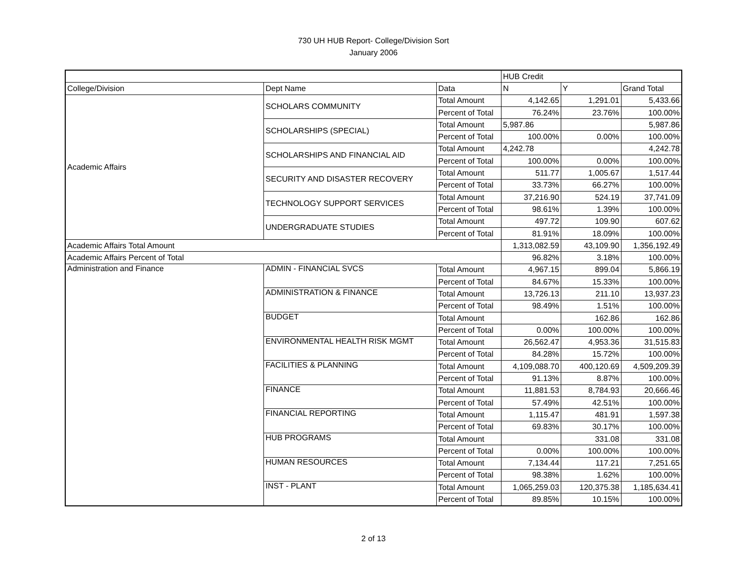730 UH HUB Report- College/Division Sort
January 2006
| | | | HUB Credit | | |
| College/Division | Dept Name | Data | N | Y | Grand Total |
| Academic Affairs | SCHOLARS COMMUNITY | Total Amount | 4,142.65 | 1,291.01 | 5,433.66 |
| | | Percent of Total | 76.24% | 23.76% | 100.00% |
| | SCHOLARSHIPS (SPECIAL) | Total Amount | 5,987.86 | | 5,987.86 |
| | | Percent of Total | 100.00% | 0.00% | 100.00% |
| | SCHOLARSHIPS AND FINANCIAL AID | Total Amount | 4,242.78 | | 4,242.78 |
| | | Percent of Total | 100.00% | 0.00% | 100.00% |
| | SECURITY AND DISASTER RECOVERY | Total Amount | 511.77 | 1,005.67 | 1,517.44 |
| | | Percent of Total | 33.73% | 66.27% | 100.00% |
| | TECHNOLOGY SUPPORT SERVICES | Total Amount | 37,216.90 | 524.19 | 37,741.09 |
| | | Percent of Total | 98.61% | 1.39% | 100.00% |
| | UNDERGRADUATE STUDIES | Total Amount | 497.72 | 109.90 | 607.62 |
| | | Percent of Total | 81.91% | 18.09% | 100.00% |
| Academic Affairs Total Amount | | | 1,313,082.59 | 43,109.90 | 1,356,192.49 |
| Academic Affairs Percent of Total | | | 96.82% | 3.18% | 100.00% |
| Administration and Finance | ADMIN - FINANCIAL SVCS | Total Amount | 4,967.15 | 899.04 | 5,866.19 |
| | | Percent of Total | 84.67% | 15.33% | 100.00% |
| | ADMINISTRATION & FINANCE | Total Amount | 13,726.13 | 211.10 | 13,937.23 |
| | | Percent of Total | 98.49% | 1.51% | 100.00% |
| | BUDGET | Total Amount | | 162.86 | 162.86 |
| | | Percent of Total | 0.00% | 100.00% | 100.00% |
| | ENVIRONMENTAL HEALTH RISK MGMT | Total Amount | 26,562.47 | 4,953.36 | 31,515.83 |
| | | Percent of Total | 84.28% | 15.72% | 100.00% |
| | FACILITIES & PLANNING | Total Amount | 4,109,088.70 | 400,120.69 | 4,509,209.39 |
| | | Percent of Total | 91.13% | 8.87% | 100.00% |
| | FINANCE | Total Amount | 11,881.53 | 8,784.93 | 20,666.46 |
| | | Percent of Total | 57.49% | 42.51% | 100.00% |
| | FINANCIAL REPORTING | Total Amount | 1,115.47 | 481.91 | 1,597.38 |
| | | Percent of Total | 69.83% | 30.17% | 100.00% |
| | HUB PROGRAMS | Total Amount | | 331.08 | 331.08 |
| | | Percent of Total | 0.00% | 100.00% | 100.00% |
| | HUMAN RESOURCES | Total Amount | 7,134.44 | 117.21 | 7,251.65 |
| | | Percent of Total | 98.38% | 1.62% | 100.00% |
| | INST - PLANT | Total Amount | 1,065,259.03 | 120,375.38 | 1,185,634.41 |
| | | Percent of Total | 89.85% | 10.15% | 100.00% |
2 of 13